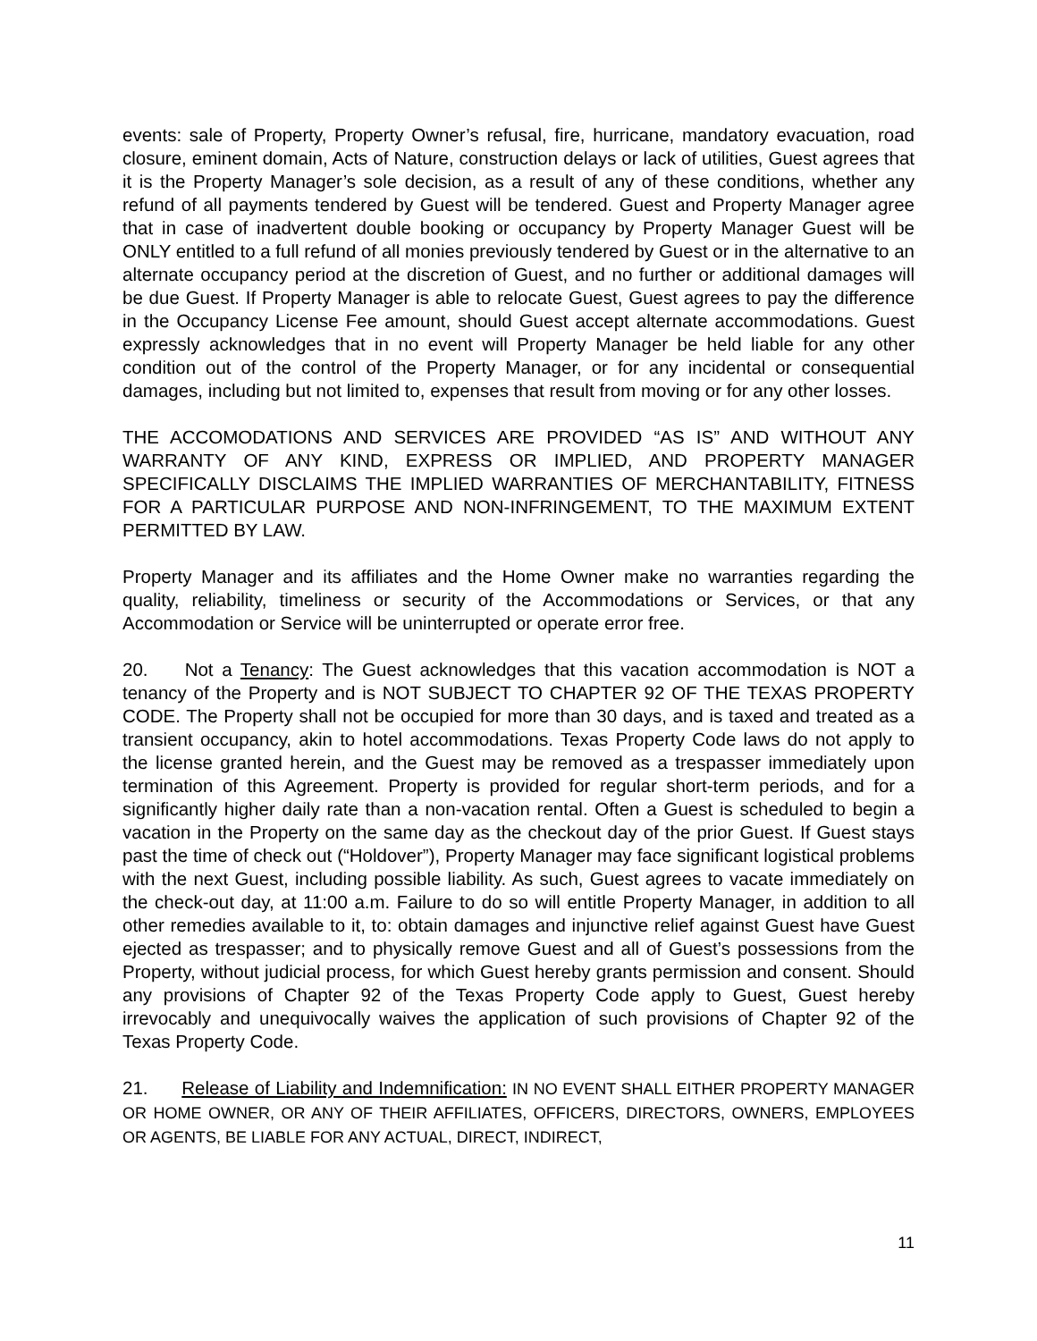events: sale of Property, Property Owner’s refusal, fire, hurricane, mandatory evacuation, road closure, eminent domain, Acts of Nature, construction delays or lack of utilities, Guest agrees that it is the Property Manager’s sole decision, as a result of any of these conditions, whether any refund of all payments tendered by Guest will be tendered. Guest and Property Manager agree that in case of inadvertent double booking or occupancy by Property Manager Guest will be ONLY entitled to a full refund of all monies previously tendered by Guest or in the alternative to an alternate occupancy period at the discretion of Guest, and no further or additional damages will be due Guest. If Property Manager is able to relocate Guest, Guest agrees to pay the difference in the Occupancy License Fee amount, should Guest accept alternate accommodations. Guest expressly acknowledges that in no event will Property Manager be held liable for any other condition out of the control of the Property Manager, or for any incidental or consequential damages, including but not limited to, expenses that result from moving or for any other losses.
THE ACCOMODATIONS AND SERVICES ARE PROVIDED “AS IS” AND WITHOUT ANY WARRANTY OF ANY KIND, EXPRESS OR IMPLIED, AND PROPERTY MANAGER SPECIFICALLY DISCLAIMS THE IMPLIED WARRANTIES OF MERCHANTABILITY, FITNESS FOR A PARTICULAR PURPOSE AND NON-INFRINGEMENT, TO THE MAXIMUM EXTENT PERMITTED BY LAW.
Property Manager and its affiliates and the Home Owner make no warranties regarding the quality, reliability, timeliness or security of the Accommodations or Services, or that any Accommodation or Service will be uninterrupted or operate error free.
20. Not a Tenancy: The Guest acknowledges that this vacation accommodation is NOT a tenancy of the Property and is NOT SUBJECT TO CHAPTER 92 OF THE TEXAS PROPERTY CODE. The Property shall not be occupied for more than 30 days, and is taxed and treated as a transient occupancy, akin to hotel accommodations. Texas Property Code laws do not apply to the license granted herein, and the Guest may be removed as a trespasser immediately upon termination of this Agreement. Property is provided for regular short-term periods, and for a significantly higher daily rate than a non-vacation rental. Often a Guest is scheduled to begin a vacation in the Property on the same day as the checkout day of the prior Guest. If Guest stays past the time of check out (“Holdover”), Property Manager may face significant logistical problems with the next Guest, including possible liability. As such, Guest agrees to vacate immediately on the check-out day, at 11:00 a.m. Failure to do so will entitle Property Manager, in addition to all other remedies available to it, to: obtain damages and injunctive relief against Guest have Guest ejected as trespasser; and to physically remove Guest and all of Guest’s possessions from the Property, without judicial process, for which Guest hereby grants permission and consent. Should any provisions of Chapter 92 of the Texas Property Code apply to Guest, Guest hereby irrevocably and unequivocally waives the application of such provisions of Chapter 92 of the Texas Property Code.
21. Release of Liability and Indemnification: IN NO EVENT SHALL EITHER PROPERTY MANAGER OR HOME OWNER, OR ANY OF THEIR AFFILIATES, OFFICERS, DIRECTORS, OWNERS, EMPLOYEES OR AGENTS, BE LIABLE FOR ANY ACTUAL, DIRECT, INDIRECT,
11